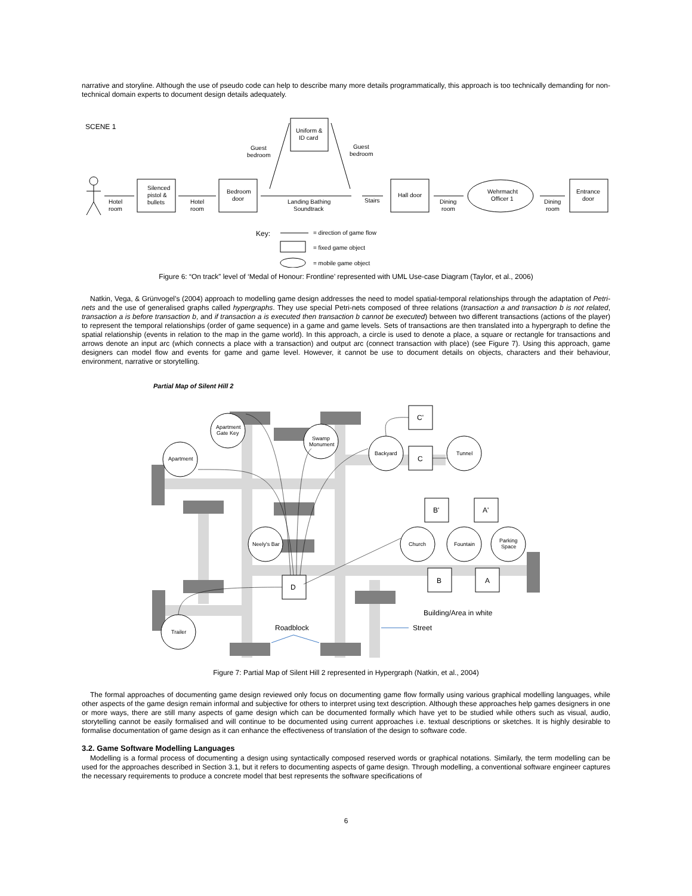narrative and storyline. Although the use of pseudo code can help to describe many more details programmatically, this approach is too technically demanding for non-technical domain experts to document design details adequately.
SCENE 1
Hotel
room
Silenced
pistol &
bullets
Hotel
room
Bedroom
door
Uniform &
ID card
Guest
bedroom
Guest
bedroom
Landing Bathing
Soundtrack
Stairs
Hall door
Dining
room
Wehrmacht
Officer 1
Dining
room
Entrance
door
Key:
= direction of game flow
= fixed game object
= mobile game object
Figure 6: “On track” level of ‘Medal of Honour: Frontline’ represented with UML Use-case Diagram (Taylor, et al., 2006)
Natkin, Vega, & Grünvogel’s (2004) approach to modelling game design addresses the need to model spatial-temporal relationships through the adaptation of Petri-nets and the use of generalised graphs called hypergraphs. They use special Petri-nets composed of three relations (transaction a and transaction b is not related, transaction a is before transaction b, and if transaction a is executed then transaction b cannot be executed) between two different transactions (actions of the player) to represent the temporal relationships (order of game sequence) in a game and game levels. Sets of transactions are then translated into a hypergraph to define the spatial relationship (events in relation to the map in the game world). In this approach, a circle is used to denote a place, a square or rectangle for transactions and arrows denote an input arc (which connects a place with a transaction) and output arc (connect transaction with place) (see Figure 7). Using this approach, game designers can model flow and events for game and game level. However, it cannot be use to document details on objects, characters and their behaviour, environment, narrative or storytelling.
Partial Map of Silent Hill 2
Apartment
Gate Key
Apartment
Swamp
Monument
Backyard
Tunnel
Neely's Bar
Church
Fountain
Parking
Space
Trailer
C'
C
B'
A'
B
A
D
Building/Area in white
Roadblock
Street
Figure 7: Partial Map of Silent Hill 2 represented in Hypergraph (Natkin, et al., 2004)
The formal approaches of documenting game design reviewed only focus on documenting game flow formally using various graphical modelling languages, while other aspects of the game design remain informal and subjective for others to interpret using text description. Although these approaches help games designers in one or more ways, there are still many aspects of game design which can be documented formally which have yet to be studied while others such as visual, audio, storytelling cannot be easily formalised and will continue to be documented using current approaches i.e. textual descriptions or sketches. It is highly desirable to formalise documentation of game design as it can enhance the effectiveness of translation of the design to software code.
3.2. Game Software Modelling Languages
Modelling is a formal process of documenting a design using syntactically composed reserved words or graphical notations. Similarly, the term modelling can be used for the approaches described in Section 3.1, but it refers to documenting aspects of game design. Through modelling, a conventional software engineer captures the necessary requirements to produce a concrete model that best represents the software specifications of
6